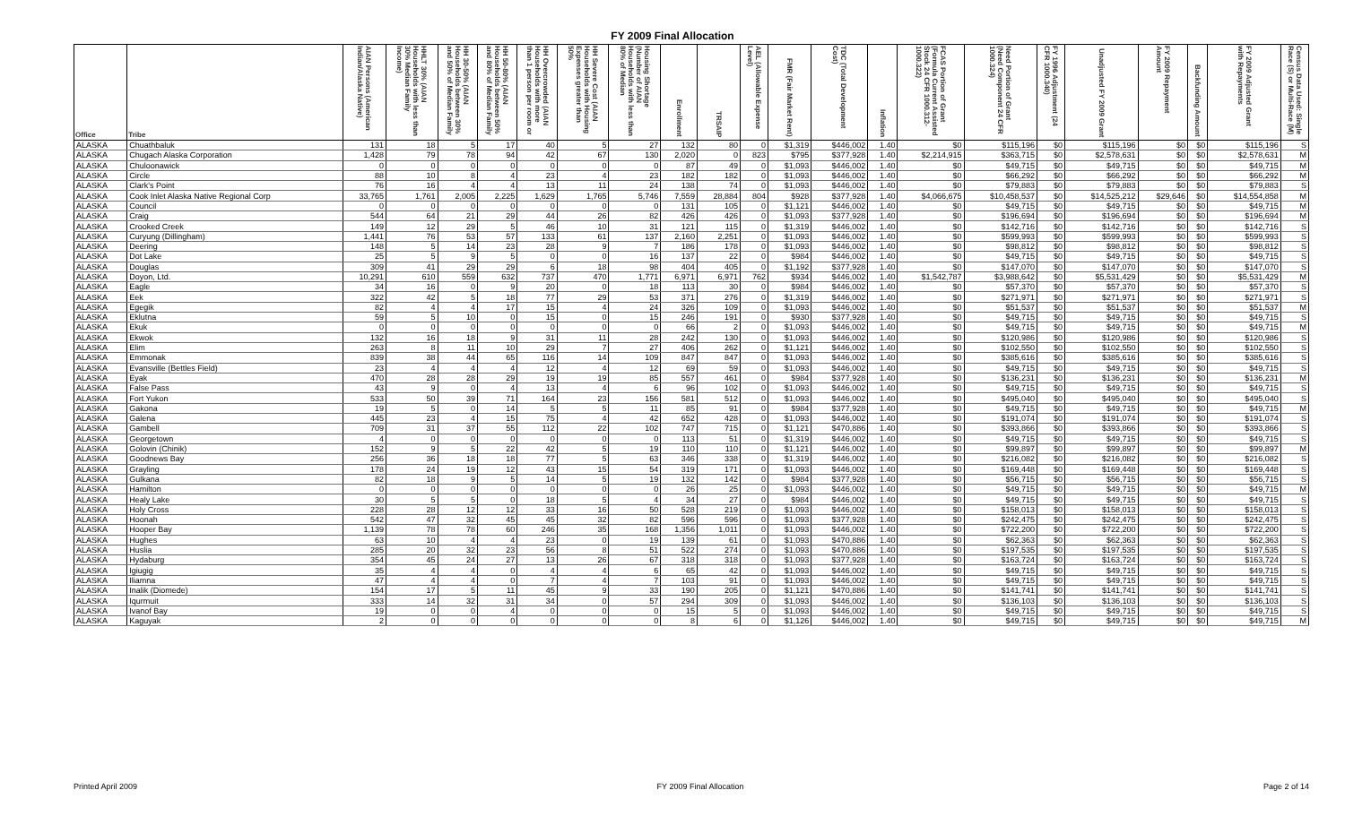FY 2009 Final Allocation
| Office | Tribe | AIAN Persons (American Indian/Alaska Native) | HHLT 30% (AIAN Households with less than 30% Median Family Income) | HH 30-50% (AIAN Households between 30% and 50% of Median Family | HH 50-80% (AIAN Households between 50% and 80% of Median Family | HH Overcrowded (AIAN Households with more than 1 person per room or | HH Severe Cost (AIAN Households with Housing Expenses greater than 50% | Housing Shortage (Number of AIAN Households with less than 80% of Median | Enrollment | TRSAIP | AEL (Allowable Expense Level) | FMR (Fair Market Rent) | TDC (Total Development Cost) | Inflation | FCAS Portion of Grant (Formula Current Assisted Stock 24 CFR 1000.312-1000.322) | Need Portion of Grant (Need Component 24 CFR 1000.324) | FY 1996 Adjustment (24 CFR 1000.340) | Unadjusted FY 2009 Grant | FY 2009 Repayment Amount | Backfunding Amount | FY 2009 Adjusted Grant with Repayments | Census Data Used: Single Race (S) or Multi-Race (M) |
| --- | --- | --- | --- | --- | --- | --- | --- | --- | --- | --- | --- | --- | --- | --- | --- | --- | --- | --- | --- | --- | --- | --- |
| ALASKA | Chuathbaluk | 131 | 18 | 5 | 17 | 40 | 5 | 27 | 132 | 80 | 0 | $1,319 | $446,002 | 1.40 | $0 | $115,196 | $0 | $115,196 | $0 | $0 | $115,196 | S |
| ALASKA | Chugach Alaska Corporation | 1,428 | 79 | 78 | 94 | 42 | 67 | 130 | 2,020 | 0 | 823 | $795 | $377,928 | 1.40 | $2,214,915 | $363,715 | $0 | $2,578,631 | $0 | $0 | $2,578,631 | M |
| ALASKA | Chuloonawick | 0 | 0 | 0 | 0 | 0 | 0 | 0 | 87 | 49 | 0 | $1,093 | $446,002 | 1.40 | $0 | $49,715 | $0 | $49,715 | $0 | $0 | $49,715 | M |
| ALASKA | Circle | 88 | 10 | 8 | 4 | 23 | 4 | 23 | 182 | 182 | 0 | $1,093 | $446,002 | 1.40 | $0 | $66,292 | $0 | $66,292 | $0 | $0 | $66,292 | M |
| ALASKA | Clark's Point | 76 | 16 | 4 | 4 | 13 | 11 | 24 | 138 | 74 | 0 | $1,093 | $446,002 | 1.40 | $0 | $79,883 | $0 | $79,883 | $0 | $0 | $79,883 | S |
| ALASKA | Cook Inlet Alaska Native Regional Corp | 33,765 | 1,761 | 2,005 | 2,225 | 1,629 | 1,765 | 5,746 | 7,559 | 28,884 | 804 | $928 | $377,928 | 1.40 | $4,066,675 | $10,458,537 | $0 | $14,525,212 | $29,646 | $0 | $14,554,858 | M |
| ALASKA | Council | 0 | 0 | 0 | 0 | 0 | 0 | 0 | 131 | 105 | 0 | $1,121 | $446,002 | 1.40 | $0 | $49,715 | $0 | $49,715 | $0 | $0 | $49,715 | M |
| ALASKA | Craig | 544 | 64 | 21 | 29 | 44 | 26 | 82 | 426 | 426 | 0 | $1,093 | $377,928 | 1.40 | $0 | $196,694 | $0 | $196,694 | $0 | $0 | $196,694 | M |
| ALASKA | Crooked Creek | 149 | 12 | 29 | 5 | 46 | 10 | 31 | 121 | 115 | 0 | $1,319 | $446,002 | 1.40 | $0 | $142,716 | $0 | $142,716 | $0 | $0 | $142,716 | S |
| ALASKA | Curyung (Dillingham) | 1,441 | 76 | 53 | 57 | 133 | 61 | 137 | 2,160 | 2,251 | 0 | $1,093 | $446,002 | 1.40 | $0 | $599,993 | $0 | $599,993 | $0 | $0 | $599,993 | S |
| ALASKA | Deering | 148 | 5 | 14 | 23 | 28 | 9 | 7 | 186 | 178 | 0 | $1,093 | $446,002 | 1.40 | $0 | $98,812 | $0 | $98,812 | $0 | $0 | $98,812 | S |
| ALASKA | Dot Lake | 25 | 5 | 9 | 5 | 0 | 0 | 16 | 137 | 22 | 0 | $984 | $446,002 | 1.40 | $0 | $49,715 | $0 | $49,715 | $0 | $0 | $49,715 | S |
| ALASKA | Douglas | 309 | 41 | 29 | 29 | 6 | 18 | 98 | 404 | 405 | 0 | $1,192 | $377,928 | 1.40 | $0 | $147,070 | $0 | $147,070 | $0 | $0 | $147,070 | S |
| ALASKA | Doyon, Ltd. | 10,291 | 610 | 559 | 632 | 737 | 470 | 1,771 | 6,971 | 6,971 | 762 | $934 | $446,002 | 1.40 | $1,542,787 | $3,988,642 | $0 | $5,531,429 | $0 | $0 | $5,531,429 | M |
| ALASKA | Eagle | 34 | 16 | 0 | 9 | 20 | 0 | 18 | 113 | 30 | 0 | $984 | $446,002 | 1.40 | $0 | $57,370 | $0 | $57,370 | $0 | $0 | $57,370 | S |
| ALASKA | Eek | 322 | 42 | 5 | 18 | 77 | 29 | 53 | 371 | 276 | 0 | $1,319 | $446,002 | 1.40 | $0 | $271,971 | $0 | $271,971 | $0 | $0 | $271,971 | S |
| ALASKA | Egegik | 82 | 4 | 4 | 17 | 15 | 4 | 24 | 326 | 109 | 0 | $1,093 | $446,002 | 1.40 | $0 | $51,537 | $0 | $51,537 | $0 | $0 | $51,537 | M |
| ALASKA | Eklutna | 59 | 5 | 10 | 0 | 15 | 0 | 15 | 246 | 191 | 0 | $930 | $377,928 | 1.40 | $0 | $49,715 | $0 | $49,715 | $0 | $0 | $49,715 | S |
| ALASKA | Ekuk | 0 | 0 | 0 | 0 | 0 | 0 | 0 | 66 | 2 | 0 | $1,093 | $446,002 | 1.40 | $0 | $49,715 | $0 | $49,715 | $0 | $0 | $49,715 | M |
| ALASKA | Ekwok | 132 | 16 | 18 | 9 | 31 | 11 | 28 | 242 | 130 | 0 | $1,093 | $446,002 | 1.40 | $0 | $120,986 | $0 | $120,986 | $0 | $0 | $120,986 | S |
| ALASKA | Elim | 263 | 8 | 11 | 10 | 29 | 7 | 27 | 406 | 262 | 0 | $1,121 | $446,002 | 1.40 | $0 | $102,550 | $0 | $102,550 | $0 | $0 | $102,550 | S |
| ALASKA | Emmonak | 839 | 38 | 44 | 65 | 116 | 14 | 109 | 847 | 847 | 0 | $1,093 | $446,002 | 1.40 | $0 | $385,616 | $0 | $385,616 | $0 | $0 | $385,616 | S |
| ALASKA | Evansville (Bettles Field) | 23 | 4 | 4 | 4 | 12 | 4 | 12 | 69 | 59 | 0 | $1,093 | $446,002 | 1.40 | $0 | $49,715 | $0 | $49,715 | $0 | $0 | $49,715 | S |
| ALASKA | Eyak | 470 | 28 | 28 | 29 | 19 | 19 | 85 | 557 | 461 | 0 | $984 | $377,928 | 1.40 | $0 | $136,231 | $0 | $136,231 | $0 | $0 | $136,231 | M |
| ALASKA | False Pass | 43 | 9 | 0 | 4 | 13 | 4 | 6 | 96 | 102 | 0 | $1,093 | $446,002 | 1.40 | $0 | $49,715 | $0 | $49,715 | $0 | $0 | $49,715 | S |
| ALASKA | Fort Yukon | 533 | 50 | 39 | 71 | 164 | 23 | 156 | 581 | 512 | 0 | $1,093 | $446,002 | 1.40 | $0 | $495,040 | $0 | $495,040 | $0 | $0 | $495,040 | S |
| ALASKA | Gakona | 19 | 5 | 0 | 14 | 5 | 5 | 11 | 85 | 91 | 0 | $984 | $377,928 | 1.40 | $0 | $49,715 | $0 | $49,715 | $0 | $0 | $49,715 | M |
| ALASKA | Galena | 445 | 23 | 4 | 15 | 75 | 4 | 42 | 652 | 428 | 0 | $1,093 | $446,002 | 1.40 | $0 | $191,074 | $0 | $191,074 | $0 | $0 | $191,074 | S |
| ALASKA | Gambell | 709 | 31 | 37 | 55 | 112 | 22 | 102 | 747 | 715 | 0 | $1,121 | $470,886 | 1.40 | $0 | $393,866 | $0 | $393,866 | $0 | $0 | $393,866 | S |
| ALASKA | Georgetown | 4 | 0 | 0 | 0 | 0 | 0 | 0 | 113 | 51 | 0 | $1,319 | $446,002 | 1.40 | $0 | $49,715 | $0 | $49,715 | $0 | $0 | $49,715 | S |
| ALASKA | Golovin (Chinik) | 152 | 9 | 5 | 22 | 42 | 5 | 19 | 110 | 110 | 0 | $1,121 | $446,002 | 1.40 | $0 | $99,897 | $0 | $99,897 | $0 | $0 | $99,897 | M |
| ALASKA | Goodnews Bay | 256 | 36 | 18 | 18 | 77 | 5 | 63 | 346 | 338 | 0 | $1,319 | $446,002 | 1.40 | $0 | $216,082 | $0 | $216,082 | $0 | $0 | $216,082 | S |
| ALASKA | Grayling | 178 | 24 | 19 | 12 | 43 | 15 | 54 | 319 | 171 | 0 | $1,093 | $446,002 | 1.40 | $0 | $169,448 | $0 | $169,448 | $0 | $0 | $169,448 | S |
| ALASKA | Gulkana | 82 | 18 | 9 | 5 | 14 | 5 | 19 | 132 | 142 | 0 | $984 | $377,928 | 1.40 | $0 | $56,715 | $0 | $56,715 | $0 | $0 | $56,715 | S |
| ALASKA | Hamilton | 0 | 0 | 0 | 0 | 0 | 0 | 0 | 26 | 25 | 0 | $1,093 | $446,002 | 1.40 | $0 | $49,715 | $0 | $49,715 | $0 | $0 | $49,715 | M |
| ALASKA | Healy Lake | 30 | 5 | 5 | 0 | 18 | 5 | 4 | 34 | 27 | 0 | $984 | $446,002 | 1.40 | $0 | $49,715 | $0 | $49,715 | $0 | $0 | $49,715 | S |
| ALASKA | Holy Cross | 228 | 28 | 12 | 12 | 33 | 16 | 50 | 528 | 219 | 0 | $1,093 | $446,002 | 1.40 | $0 | $158,013 | $0 | $158,013 | $0 | $0 | $158,013 | S |
| ALASKA | Hoonah | 542 | 47 | 32 | 45 | 45 | 32 | 82 | 596 | 596 | 0 | $1,093 | $377,928 | 1.40 | $0 | $242,475 | $0 | $242,475 | $0 | $0 | $242,475 | S |
| ALASKA | Hooper Bay | 1,139 | 78 | 78 | 60 | 246 | 35 | 168 | 1,356 | 1,011 | 0 | $1,093 | $446,002 | 1.40 | $0 | $722,200 | $0 | $722,200 | $0 | $0 | $722,200 | S |
| ALASKA | Hughes | 63 | 10 | 4 | 4 | 23 | 0 | 19 | 139 | 61 | 0 | $1,093 | $470,886 | 1.40 | $0 | $62,363 | $0 | $62,363 | $0 | $0 | $62,363 | S |
| ALASKA | Huslia | 285 | 20 | 32 | 23 | 56 | 8 | 51 | 522 | 274 | 0 | $1,093 | $470,886 | 1.40 | $0 | $197,535 | $0 | $197,535 | $0 | $0 | $197,535 | S |
| ALASKA | Hydaburg | 354 | 45 | 24 | 27 | 13 | 26 | 67 | 318 | 318 | 0 | $1,093 | $377,928 | 1.40 | $0 | $163,724 | $0 | $163,724 | $0 | $0 | $163,724 | S |
| ALASKA | Igiugig | 35 | 4 | 4 | 0 | 4 | 4 | 6 | 65 | 42 | 0 | $1,093 | $446,002 | 1.40 | $0 | $49,715 | $0 | $49,715 | $0 | $0 | $49,715 | S |
| ALASKA | Iliamna | 47 | 4 | 4 | 0 | 7 | 4 | 7 | 103 | 91 | 0 | $1,093 | $446,002 | 1.40 | $0 | $49,715 | $0 | $49,715 | $0 | $0 | $49,715 | S |
| ALASKA | Inalik (Diomede) | 154 | 17 | 5 | 11 | 45 | 9 | 33 | 190 | 205 | 0 | $1,121 | $470,886 | 1.40 | $0 | $141,741 | $0 | $141,741 | $0 | $0 | $141,741 | S |
| ALASKA | Iqurmuit | 333 | 14 | 32 | 31 | 34 | 0 | 57 | 294 | 309 | 0 | $1,093 | $446,002 | 1.40 | $0 | $136,103 | $0 | $136,103 | $0 | $0 | $136,103 | S |
| ALASKA | Ivanof Bay | 19 | 0 | 0 | 4 | 0 | 0 | 0 | 15 | 5 | 0 | $1,093 | $446,002 | 1.40 | $0 | $49,715 | $0 | $49,715 | $0 | $0 | $49,715 | S |
| ALASKA | Kaguyak | 2 | 0 | 0 | 0 | 0 | 0 | 0 | 8 | 6 | 0 | $1,126 | $446,002 | 1.40 | $0 | $49,715 | $0 | $49,715 | $0 | $0 | $49,715 | M |
Printed April 2009 FY 2009 Final Allocation Page 2 of 14